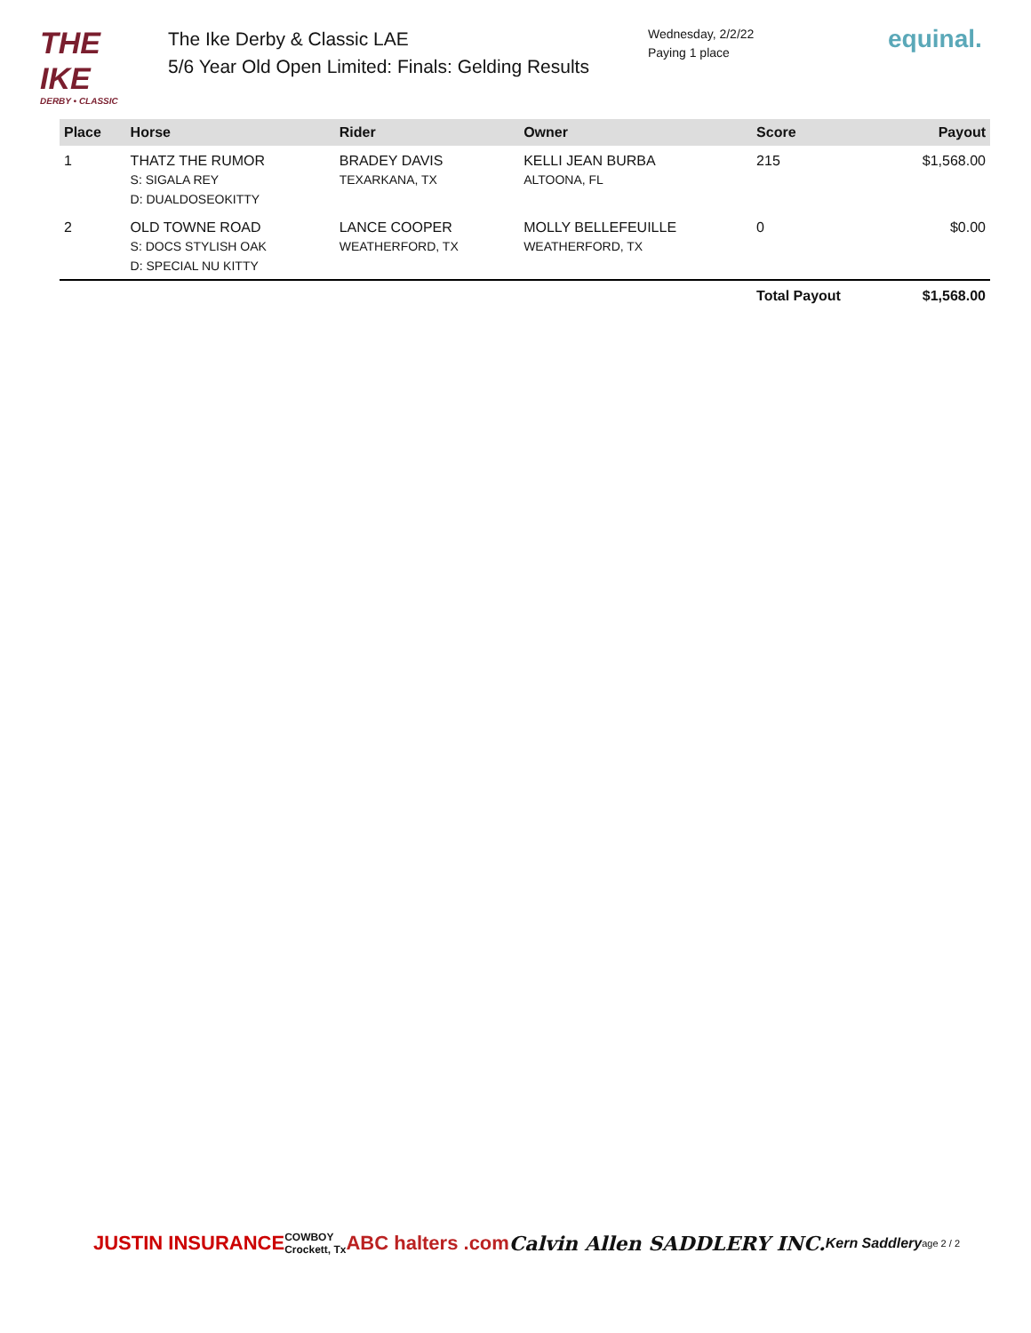THE IKE
DERBY • CLASSIC
The Ike Derby & Classic LAE
5/6 Year Old Open Limited: Finals: Gelding Results
Wednesday, 2/2/22
Paying 1 place
equinal.
| Place | Horse | Rider | Owner | Score | Payout |
| --- | --- | --- | --- | --- | --- |
| 1 | THATZ THE RUMOR S: SIGALA REY D: DUALDOSEOKITTY | BRADEY DAVIS TEXARKANA, TX | KELLI JEAN BURBA ALTOONA, FL | 215 | $1,568.00 |
| 2 | OLD TOWNE ROAD S: DOCS STYLISH OAK D: SPECIAL NU KITTY | LANCE COOPER WEATHERFORD, TX | MOLLY BELLEFEUILLE WEATHERFORD, TX | 0 | $0.00 |
| | | | | Total Payout | $1,568.00 |
JUSTIN INSURANCE COWBOY
Crockett, Tx ABC halters .com Calvin Allen SADDLERY INC. Kern Saddlery age 2 / 2